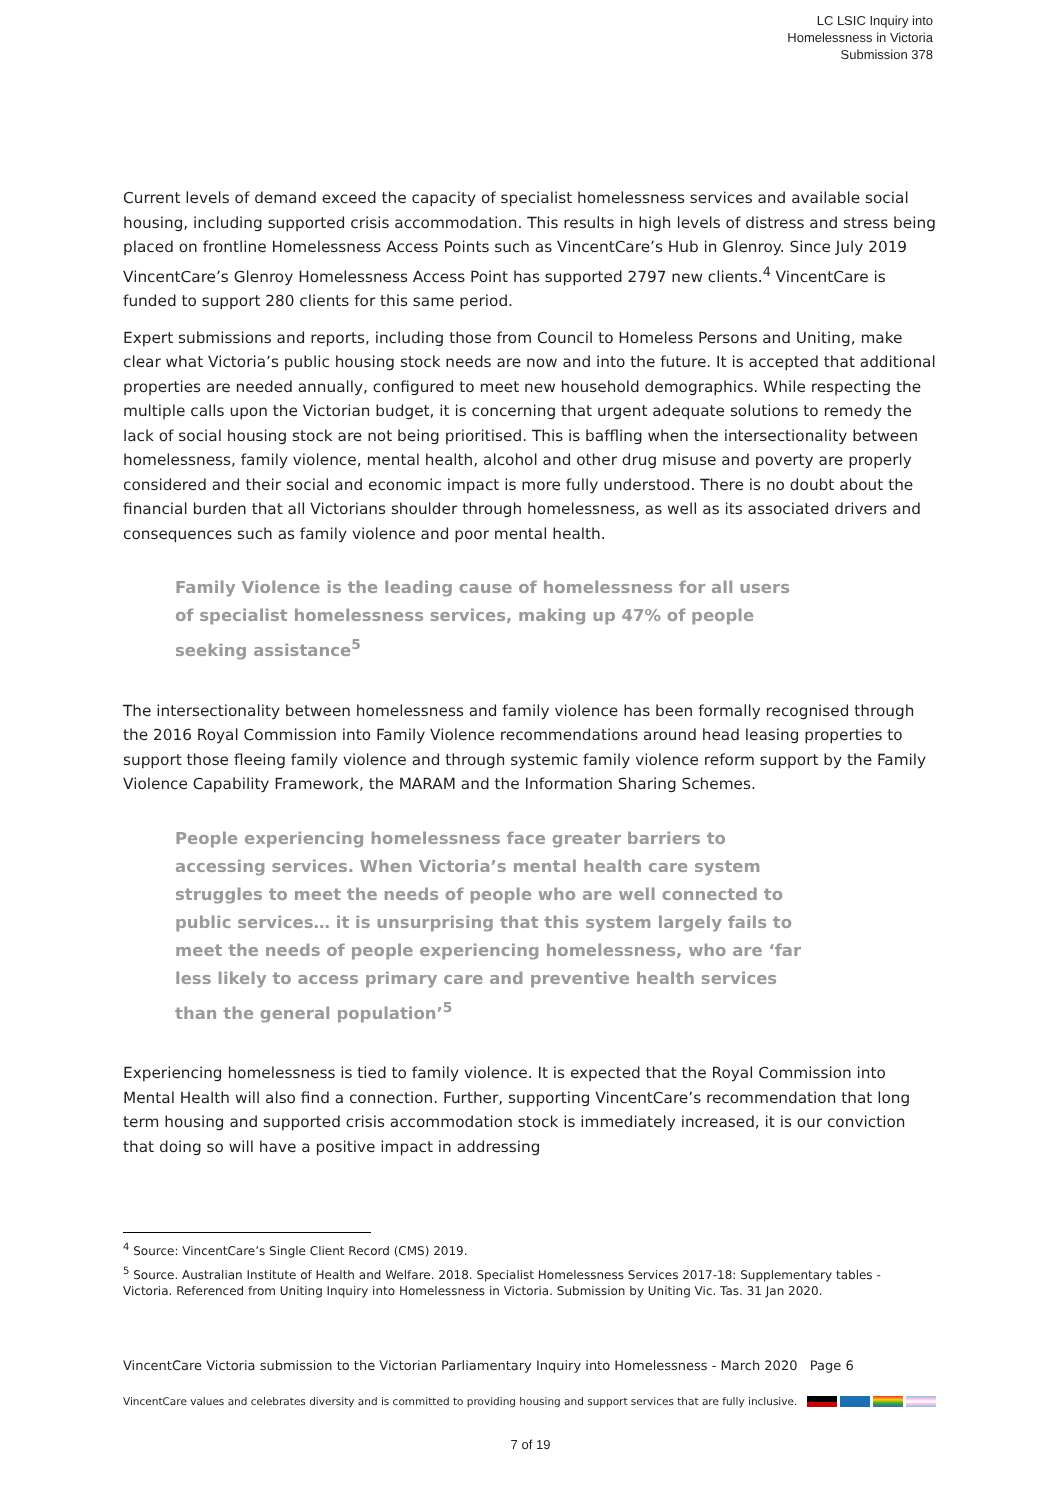LC LSIC Inquiry into
Homelessness in Victoria
Submission 378
Current levels of demand exceed the capacity of specialist homelessness services and available social housing, including supported crisis accommodation. This results in high levels of distress and stress being placed on frontline Homelessness Access Points such as VincentCare’s Hub in Glenroy. Since July 2019 VincentCare’s Glenroy Homelessness Access Point has supported 2797 new clients.<sup>4</sup> VincentCare is funded to support 280 clients for this same period.
Expert submissions and reports, including those from Council to Homeless Persons and Uniting, make clear what Victoria’s public housing stock needs are now and into the future. It is accepted that additional properties are needed annually, configured to meet new household demographics. While respecting the multiple calls upon the Victorian budget, it is concerning that urgent adequate solutions to remedy the lack of social housing stock are not being prioritised. This is baffling when the intersectionality between homelessness, family violence, mental health, alcohol and other drug misuse and poverty are properly considered and their social and economic impact is more fully understood. There is no doubt about the financial burden that all Victorians shoulder through homelessness, as well as its associated drivers and consequences such as family violence and poor mental health.
Family Violence is the leading cause of homelessness for all users of specialist homelessness services, making up 47% of people seeking assistance<sup>5</sup>
The intersectionality between homelessness and family violence has been formally recognised through the 2016 Royal Commission into Family Violence recommendations around head leasing properties to support those fleeing family violence and through systemic family violence reform support by the Family Violence Capability Framework, the MARAM and the Information Sharing Schemes.
People experiencing homelessness face greater barriers to accessing services. When Victoria’s mental health care system struggles to meet the needs of people who are well connected to public services… it is unsurprising that this system largely fails to meet the needs of people experiencing homelessness, who are ‘far less likely to access primary care and preventive health services than the general population’<sup>5</sup>
Experiencing homelessness is tied to family violence. It is expected that the Royal Commission into Mental Health will also find a connection. Further, supporting VincentCare’s recommendation that long term housing and supported crisis accommodation stock is immediately increased, it is our conviction that doing so will have a positive impact in addressing
<sup>4</sup> Source: VincentCare’s Single Client Record (CMS) 2019.
<sup>5</sup> Source. Australian Institute of Health and Welfare. 2018. Specialist Homelessness Services 2017-18: Supplementary tables - Victoria. Referenced from Uniting Inquiry into Homelessness in Victoria. Submission by Uniting Vic. Tas. 31 Jan 2020.
VincentCare Victoria submission to the Victorian Parliamentary Inquiry into Homelessness - March 2020 Page 6
VincentCare values and celebrates diversity and is committed to providing housing and support services that are fully inclusive.
7 of 19